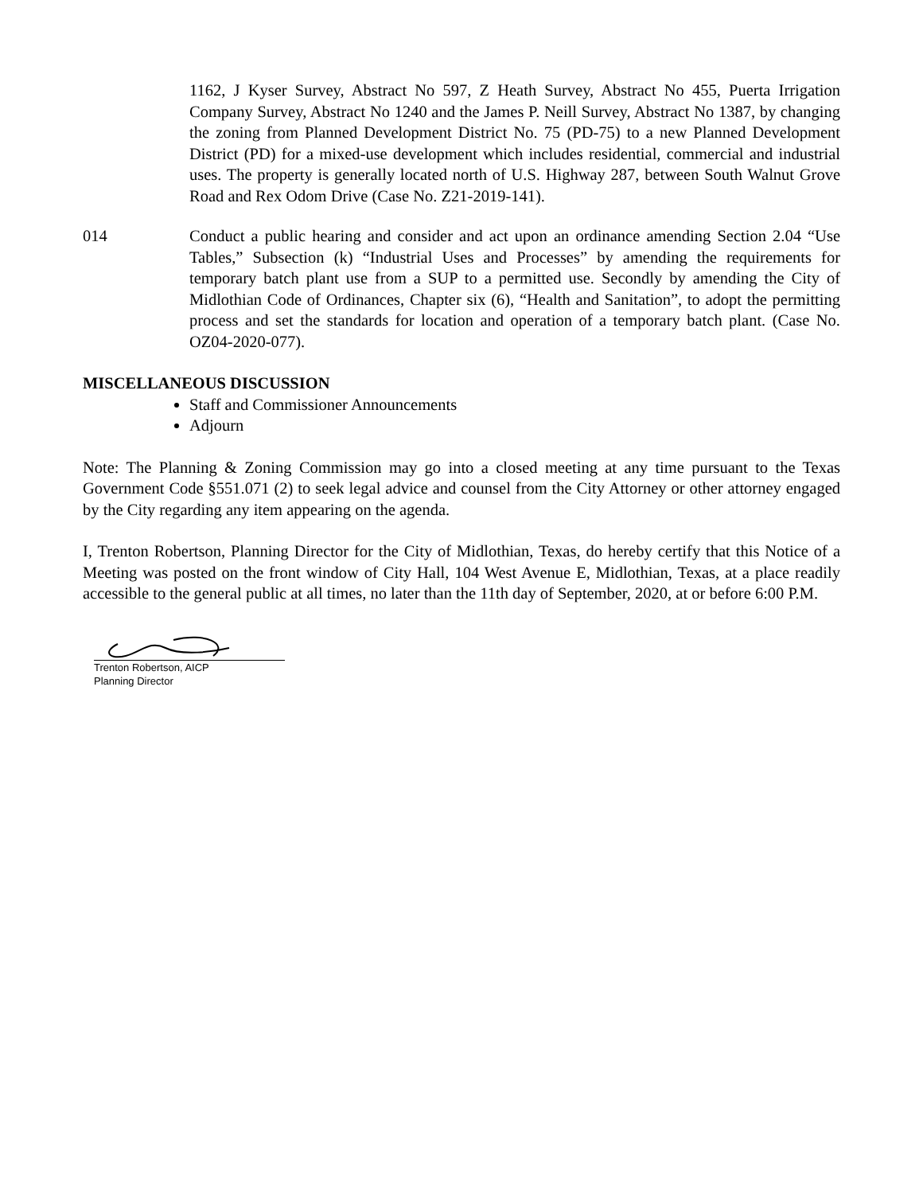1162, J Kyser Survey, Abstract No 597, Z Heath Survey, Abstract No 455, Puerta Irrigation Company Survey, Abstract No 1240 and the James P. Neill Survey, Abstract No 1387, by changing the zoning from Planned Development District No. 75 (PD-75) to a new Planned Development District (PD) for a mixed-use development which includes residential, commercial and industrial uses. The property is generally located north of U.S. Highway 287, between South Walnut Grove Road and Rex Odom Drive (Case No. Z21-2019-141).
014 Conduct a public hearing and consider and act upon an ordinance amending Section 2.04 “Use Tables,” Subsection (k) “Industrial Uses and Processes” by amending the requirements for temporary batch plant use from a SUP to a permitted use. Secondly by amending the City of Midlothian Code of Ordinances, Chapter six (6), “Health and Sanitation”, to adopt the permitting process and set the standards for location and operation of a temporary batch plant. (Case No. OZ04-2020-077).
MISCELLANEOUS DISCUSSION
Staff and Commissioner Announcements
Adjourn
Note: The Planning & Zoning Commission may go into a closed meeting at any time pursuant to the Texas Government Code §551.071 (2) to seek legal advice and counsel from the City Attorney or other attorney engaged by the City regarding any item appearing on the agenda.
I, Trenton Robertson, Planning Director for the City of Midlothian, Texas, do hereby certify that this Notice of a Meeting was posted on the front window of City Hall, 104 West Avenue E, Midlothian, Texas, at a place readily accessible to the general public at all times, no later than the 11th day of September, 2020, at or before 6:00 P.M.
Trenton Robertson, AICP
Planning Director